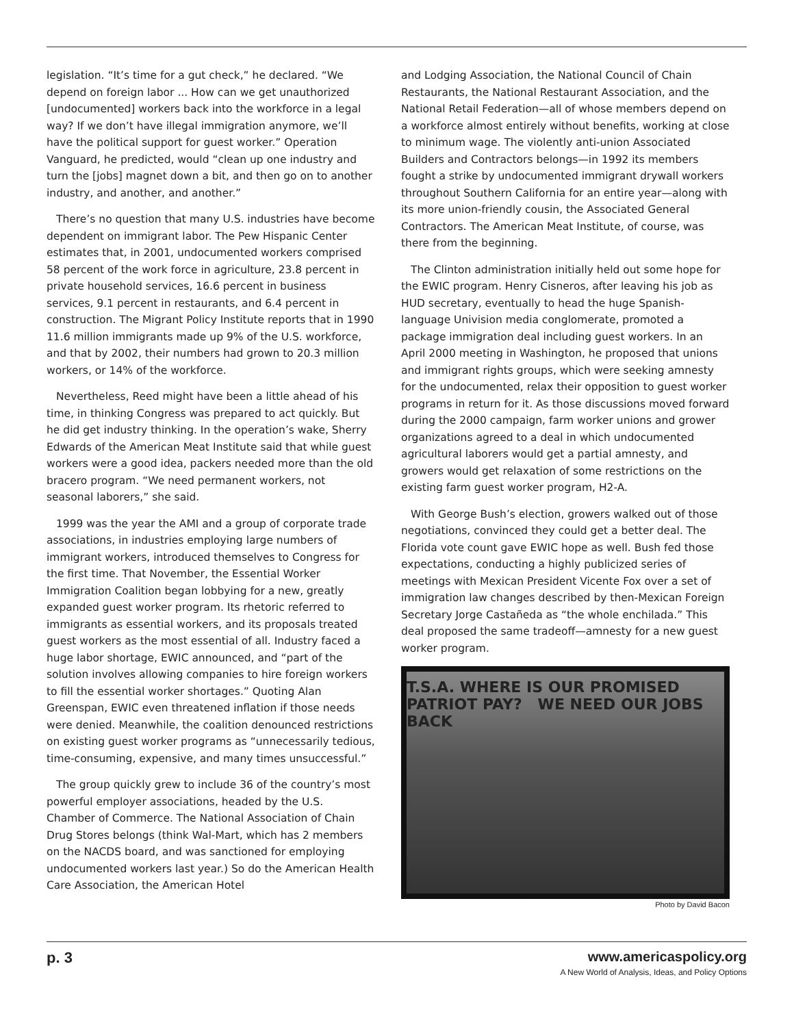legislation. “It’s time for a gut check,” he declared. “We depend on foreign labor ... How can we get unauthorized [undocumented] workers back into the workforce in a legal way? If we don’t have illegal immigration anymore, we’ll have the political support for guest worker.” Operation Vanguard, he predicted, would “clean up one industry and turn the [jobs] magnet down a bit, and then go on to another industry, and another, and another.”
There’s no question that many U.S. industries have become dependent on immigrant labor. The Pew Hispanic Center estimates that, in 2001, undocumented workers comprised 58 percent of the work force in agriculture, 23.8 percent in private household services, 16.6 percent in business services, 9.1 percent in restaurants, and 6.4 percent in construction. The Migrant Policy Institute reports that in 1990 11.6 million immigrants made up 9% of the U.S. workforce, and that by 2002, their numbers had grown to 20.3 million workers, or 14% of the workforce.
Nevertheless, Reed might have been a little ahead of his time, in thinking Congress was prepared to act quickly. But he did get industry thinking. In the operation’s wake, Sherry Edwards of the American Meat Institute said that while guest workers were a good idea, packers needed more than the old bracero program. “We need permanent workers, not seasonal laborers,” she said.
1999 was the year the AMI and a group of corporate trade associations, in industries employing large numbers of immigrant workers, introduced themselves to Congress for the first time. That November, the Essential Worker Immigration Coalition began lobbying for a new, greatly expanded guest worker program. Its rhetoric referred to immigrants as essential workers, and its proposals treated guest workers as the most essential of all. Industry faced a huge labor shortage, EWIC announced, and “part of the solution involves allowing companies to hire foreign workers to fill the essential worker shortages.” Quoting Alan Greenspan, EWIC even threatened inflation if those needs were denied. Meanwhile, the coalition denounced restrictions on existing guest worker programs as “unnecessarily tedious, time-consuming, expensive, and many times unsuccessful.”
The group quickly grew to include 36 of the country’s most powerful employer associations, headed by the U.S. Chamber of Commerce. The National Association of Chain Drug Stores belongs (think Wal-Mart, which has 2 members on the NACDS board, and was sanctioned for employing undocumented workers last year.) So do the American Health Care Association, the American Hotel
and Lodging Association, the National Council of Chain Restaurants, the National Restaurant Association, and the National Retail Federation—all of whose members depend on a workforce almost entirely without benefits, working at close to minimum wage. The violently anti-union Associated Builders and Contractors belongs—in 1992 its members fought a strike by undocumented immigrant drywall workers throughout Southern California for an entire year—along with its more union-friendly cousin, the Associated General Contractors. The American Meat Institute, of course, was there from the beginning.
The Clinton administration initially held out some hope for the EWIC program. Henry Cisneros, after leaving his job as HUD secretary, eventually to head the huge Spanish-language Univision media conglomerate, promoted a package immigration deal including guest workers. In an April 2000 meeting in Washington, he proposed that unions and immigrant rights groups, which were seeking amnesty for the undocumented, relax their opposition to guest worker programs in return for it. As those discussions moved forward during the 2000 campaign, farm worker unions and grower organizations agreed to a deal in which undocumented agricultural laborers would get a partial amnesty, and growers would get relaxation of some restrictions on the existing farm guest worker program, H2-A.
With George Bush’s election, growers walked out of those negotiations, convinced they could get a better deal. The Florida vote count gave EWIC hope as well. Bush fed those expectations, conducting a highly publicized series of meetings with Mexican President Vicente Fox over a set of immigration law changes described by then-Mexican Foreign Secretary Jorge Castañeda as “the whole enchilada.” This deal proposed the same tradeoff—amnesty for a new guest worker program.
T.S.A. WHERE IS OUR PROMISED PATRIOT PAY? WE NEED OUR JOBS BACK
Photo by David Bacon
p. 3 www.americaspolicy.org
A New World of Analysis, Ideas, and Policy Options